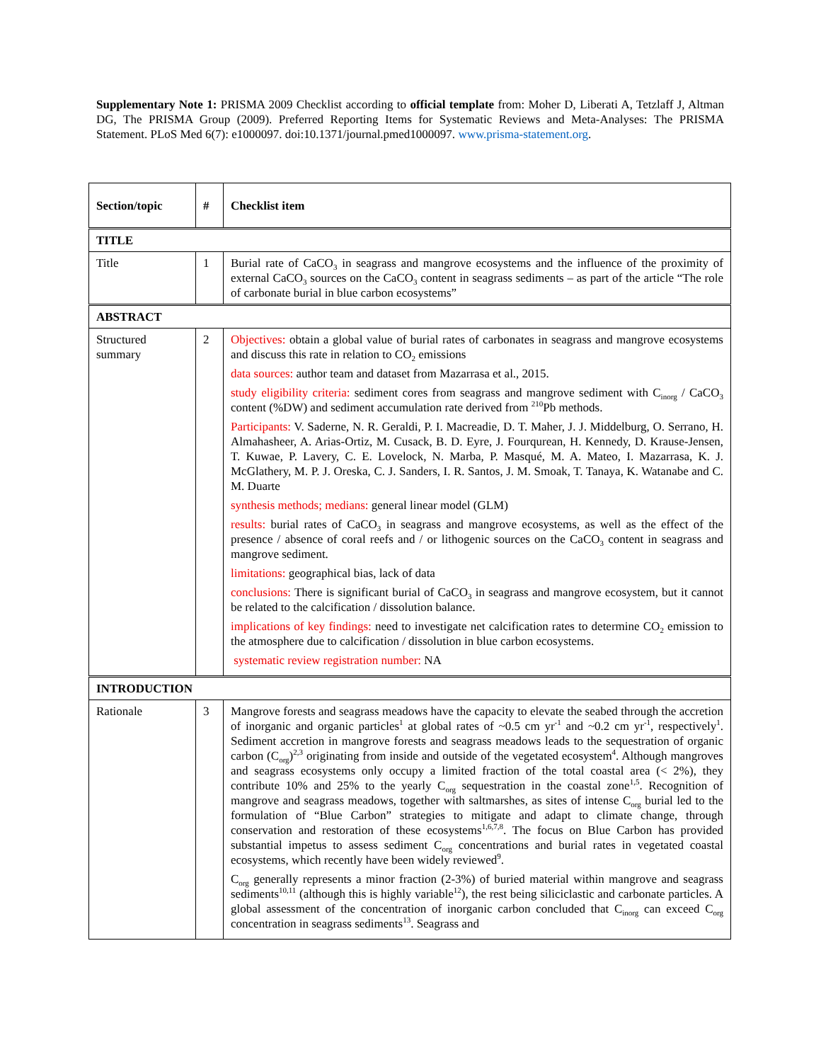Supplementary Note 1: PRISMA 2009 Checklist according to official template from: Moher D, Liberati A, Tetzlaff J, Altman DG, The PRISMA Group (2009). Preferred Reporting Items for Systematic Reviews and Meta-Analyses: The PRISMA Statement. PLoS Med 6(7): e1000097. doi:10.1371/journal.pmed1000097. www.prisma-statement.org.
| Section/topic | # | Checklist item |
| --- | --- | --- |
| TITLE | | |
| Title | 1 | Burial rate of CaCO<sub>3</sub> in seagrass and mangrove ecosystems and the influence of the proximity of external CaCO<sub>3</sub> sources on the CaCO<sub>3</sub> content in seagrass sediments – as part of the article “The role of carbonate burial in blue carbon ecosystems” |
| ABSTRACT | | |
| Structured summary | 2 | Objectives: obtain a global value of burial rates of carbonates in seagrass and mangrove ecosystems and discuss this rate in relation to CO<sub>2</sub> emissions data sources: author team and dataset from Mazarrasa et al., 2015. study eligibility criteria: sediment cores from seagrass and mangrove sediment with C<sub>inorg</sub> / CaCO<sub>3</sub> content (%DW) and sediment accumulation rate derived from <sup>210</sup>Pb methods. Participants: V. Saderne, N. R. Geraldi, P. I. Macreadie, D. T. Maher, J. J. Middelburg, O. Serrano, H. Almahasheer, A. Arias-Ortiz, M. Cusack, B. D. Eyre, J. Fourqurean, H. Kennedy, D. Krause-Jensen, T. Kuwae, P. Lavery, C. E. Lovelock, N. Marba, P. Masqué, M. A. Mateo, I. Mazarrasa, K. J. McGlathery, M. P. J. Oreska, C. J. Sanders, I. R. Santos, J. M. Smoak, T. Tanaya, K. Watanabe and C. M. Duarte synthesis methods; medians: general linear model (GLM) results: burial rates of CaCO<sub>3</sub> in seagrass and mangrove ecosystems, as well as the effect of the presence / absence of coral reefs and / or lithogenic sources on the CaCO<sub>3</sub> content in seagrass and mangrove sediment. limitations: geographical bias, lack of data conclusions: There is significant burial of CaCO<sub>3</sub> in seagrass and mangrove ecosystem, but it cannot be related to the calcification / dissolution balance. implications of key findings: need to investigate net calcification rates to determine CO<sub>2</sub> emission to the atmosphere due to calcification / dissolution in blue carbon ecosystems. systematic review registration number: NA |
| INTRODUCTION | | |
| Rationale | 3 | Mangrove forests and seagrass meadows have the capacity to elevate the seabed through the accretion of inorganic and organic particles<sup>1</sup> at global rates of ~0.5 cm yr<sup>-1</sup> and ~0.2 cm yr<sup>-1</sup>, respectively<sup>1</sup>. Sediment accretion in mangrove forests and seagrass meadows leads to the sequestration of organic carbon (C<sub>org</sub>)<sup>2,3</sup> originating from inside and outside of the vegetated ecosystem<sup>4</sup>. Although mangroves and seagrass ecosystems only occupy a limited fraction of the total coastal area (< 2%), they contribute 10% and 25% to the yearly C<sub>org</sub> sequestration in the coastal zone<sup>1,5</sup>. Recognition of mangrove and seagrass meadows, together with saltmarshes, as sites of intense C<sub>org</sub> burial led to the formulation of “Blue Carbon” strategies to mitigate and adapt to climate change, through conservation and restoration of these ecosystems<sup>1,6,7,8</sup>. The focus on Blue Carbon has provided substantial impetus to assess sediment C<sub>org</sub> concentrations and burial rates in vegetated coastal ecosystems, which recently have been widely reviewed<sup>9</sup>. C<sub>org</sub> generally represents a minor fraction (2-3%) of buried material within mangrove and seagrass sediments<sup>10,11</sup> (although this is highly variable<sup>12</sup>), the rest being siliciclastic and carbonate particles. A global assessment of the concentration of inorganic carbon concluded that C<sub>inorg</sub> can exceed C<sub>org</sub> concentration in seagrass sediments<sup>13</sup>. Seagrass and |